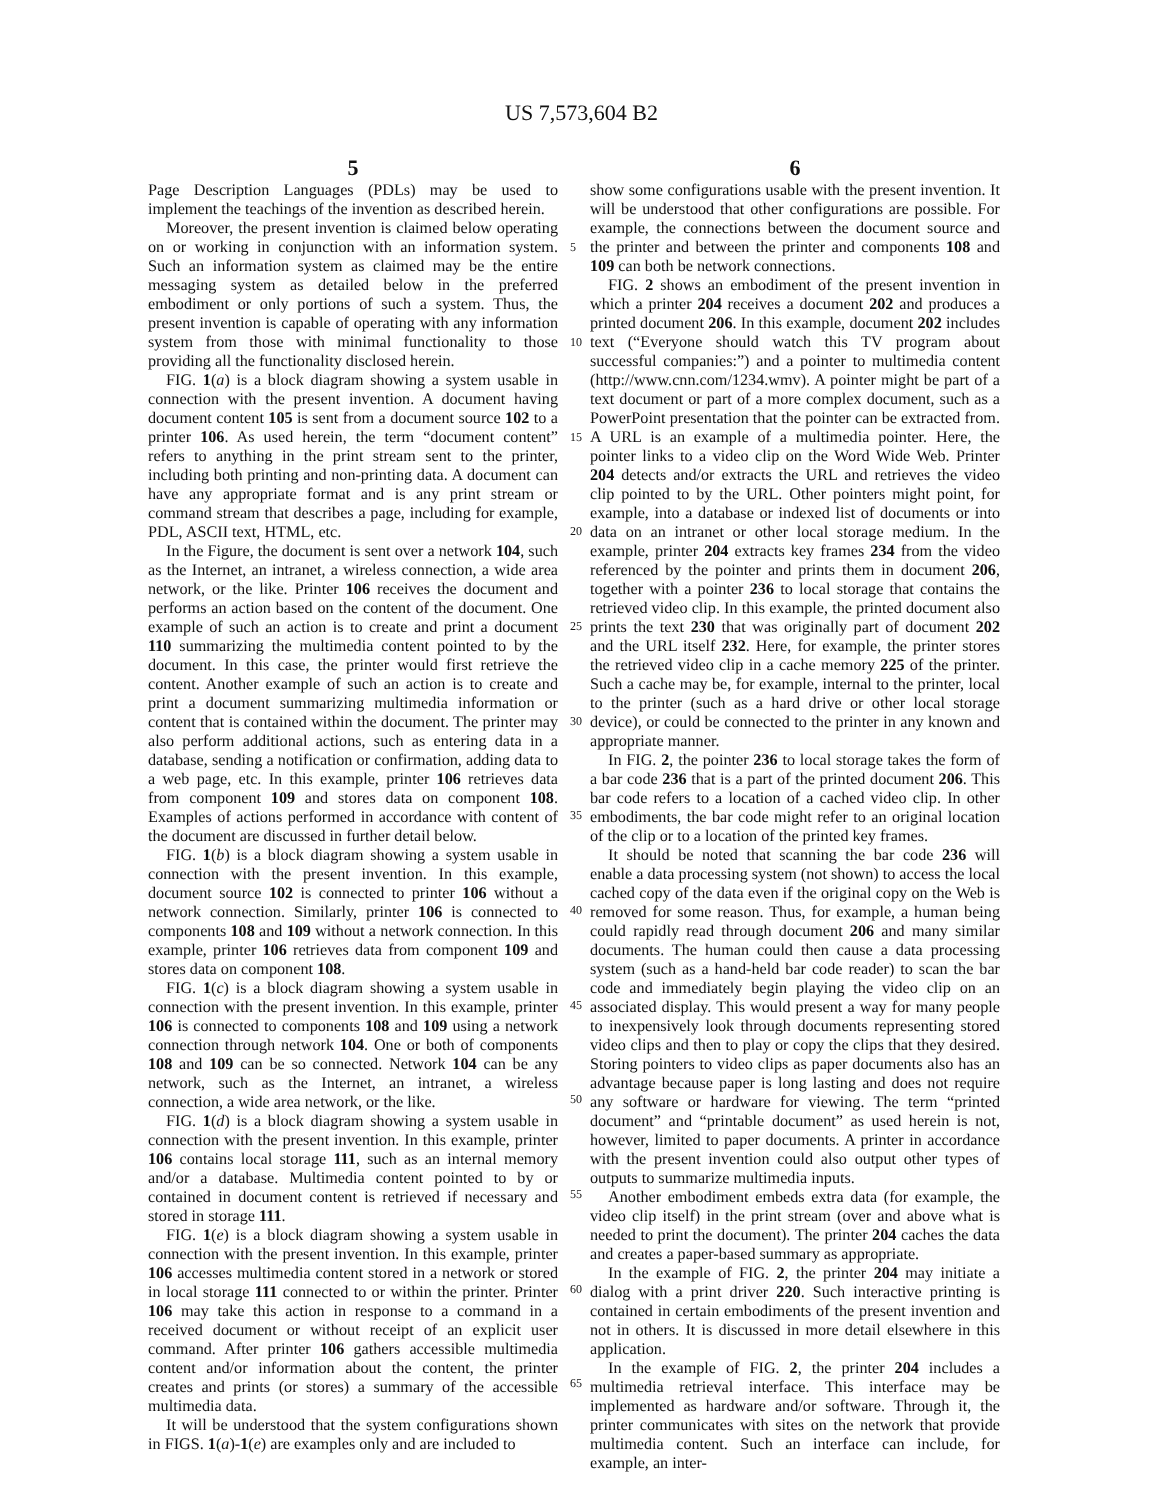US 7,573,604 B2
5
Page Description Languages (PDLs) may be used to implement the teachings of the invention as described herein.
Moreover, the present invention is claimed below operating on or working in conjunction with an information system. Such an information system as claimed may be the entire messaging system as detailed below in the preferred embodiment or only portions of such a system. Thus, the present invention is capable of operating with any information system from those with minimal functionality to those providing all the functionality disclosed herein.
FIG. 1(a) is a block diagram showing a system usable in connection with the present invention. A document having document content 105 is sent from a document source 102 to a printer 106. As used herein, the term “document content” refers to anything in the print stream sent to the printer, including both printing and non-printing data. A document can have any appropriate format and is any print stream or command stream that describes a page, including for example, PDL, ASCII text, HTML, etc.
In the Figure, the document is sent over a network 104, such as the Internet, an intranet, a wireless connection, a wide area network, or the like. Printer 106 receives the document and performs an action based on the content of the document. One example of such an action is to create and print a document 110 summarizing the multimedia content pointed to by the document. In this case, the printer would first retrieve the content. Another example of such an action is to create and print a document summarizing multimedia information or content that is contained within the document. The printer may also perform additional actions, such as entering data in a database, sending a notification or confirmation, adding data to a web page, etc. In this example, printer 106 retrieves data from component 109 and stores data on component 108. Examples of actions performed in accordance with content of the document are discussed in further detail below.
FIG. 1(b) is a block diagram showing a system usable in connection with the present invention. In this example, document source 102 is connected to printer 106 without a network connection. Similarly, printer 106 is connected to components 108 and 109 without a network connection. In this example, printer 106 retrieves data from component 109 and stores data on component 108.
FIG. 1(c) is a block diagram showing a system usable in connection with the present invention. In this example, printer 106 is connected to components 108 and 109 using a network connection through network 104. One or both of components 108 and 109 can be so connected. Network 104 can be any network, such as the Internet, an intranet, a wireless connection, a wide area network, or the like.
FIG. 1(d) is a block diagram showing a system usable in connection with the present invention. In this example, printer 106 contains local storage 111, such as an internal memory and/or a database. Multimedia content pointed to by or contained in document content is retrieved if necessary and stored in storage 111.
FIG. 1(e) is a block diagram showing a system usable in connection with the present invention. In this example, printer 106 accesses multimedia content stored in a network or stored in local storage 111 connected to or within the printer. Printer 106 may take this action in response to a command in a received document or without receipt of an explicit user command. After printer 106 gathers accessible multimedia content and/or information about the content, the printer creates and prints (or stores) a summary of the accessible multimedia data.
It will be understood that the system configurations shown in FIGS. 1(a)-1(e) are examples only and are included to
6
show some configurations usable with the present invention. It will be understood that other configurations are possible. For example, the connections between the document source and the printer and between the printer and components 108 and 109 can both be network connections.
FIG. 2 shows an embodiment of the present invention in which a printer 204 receives a document 202 and produces a printed document 206. In this example, document 202 includes text (“Everyone should watch this TV program about successful companies:”) and a pointer to multimedia content (http://www.cnn.com/1234.wmv). A pointer might be part of a text document or part of a more complex document, such as a PowerPoint presentation that the pointer can be extracted from. A URL is an example of a multimedia pointer. Here, the pointer links to a video clip on the Word Wide Web. Printer 204 detects and/or extracts the URL and retrieves the video clip pointed to by the URL. Other pointers might point, for example, into a database or indexed list of documents or into data on an intranet or other local storage medium. In the example, printer 204 extracts key frames 234 from the video referenced by the pointer and prints them in document 206, together with a pointer 236 to local storage that contains the retrieved video clip. In this example, the printed document also prints the text 230 that was originally part of document 202 and the URL itself 232. Here, for example, the printer stores the retrieved video clip in a cache memory 225 of the printer. Such a cache may be, for example, internal to the printer, local to the printer (such as a hard drive or other local storage device), or could be connected to the printer in any known and appropriate manner.
In FIG. 2, the pointer 236 to local storage takes the form of a bar code 236 that is a part of the printed document 206. This bar code refers to a location of a cached video clip. In other embodiments, the bar code might refer to an original location of the clip or to a location of the printed key frames.
It should be noted that scanning the bar code 236 will enable a data processing system (not shown) to access the local cached copy of the data even if the original copy on the Web is removed for some reason. Thus, for example, a human being could rapidly read through document 206 and many similar documents. The human could then cause a data processing system (such as a hand-held bar code reader) to scan the bar code and immediately begin playing the video clip on an associated display. This would present a way for many people to inexpensively look through documents representing stored video clips and then to play or copy the clips that they desired. Storing pointers to video clips as paper documents also has an advantage because paper is long lasting and does not require any software or hardware for viewing. The term “printed document” and “printable document” as used herein is not, however, limited to paper documents. A printer in accordance with the present invention could also output other types of outputs to summarize multimedia inputs.
Another embodiment embeds extra data (for example, the video clip itself) in the print stream (over and above what is needed to print the document). The printer 204 caches the data and creates a paper-based summary as appropriate.
In the example of FIG. 2, the printer 204 may initiate a dialog with a print driver 220. Such interactive printing is contained in certain embodiments of the present invention and not in others. It is discussed in more detail elsewhere in this application.
In the example of FIG. 2, the printer 204 includes a multimedia retrieval interface. This interface may be implemented as hardware and/or software. Through it, the printer communicates with sites on the network that provide multimedia content. Such an interface can include, for example, an inter-
5
10
15
20
25
30
35
40
45
50
55
60
65